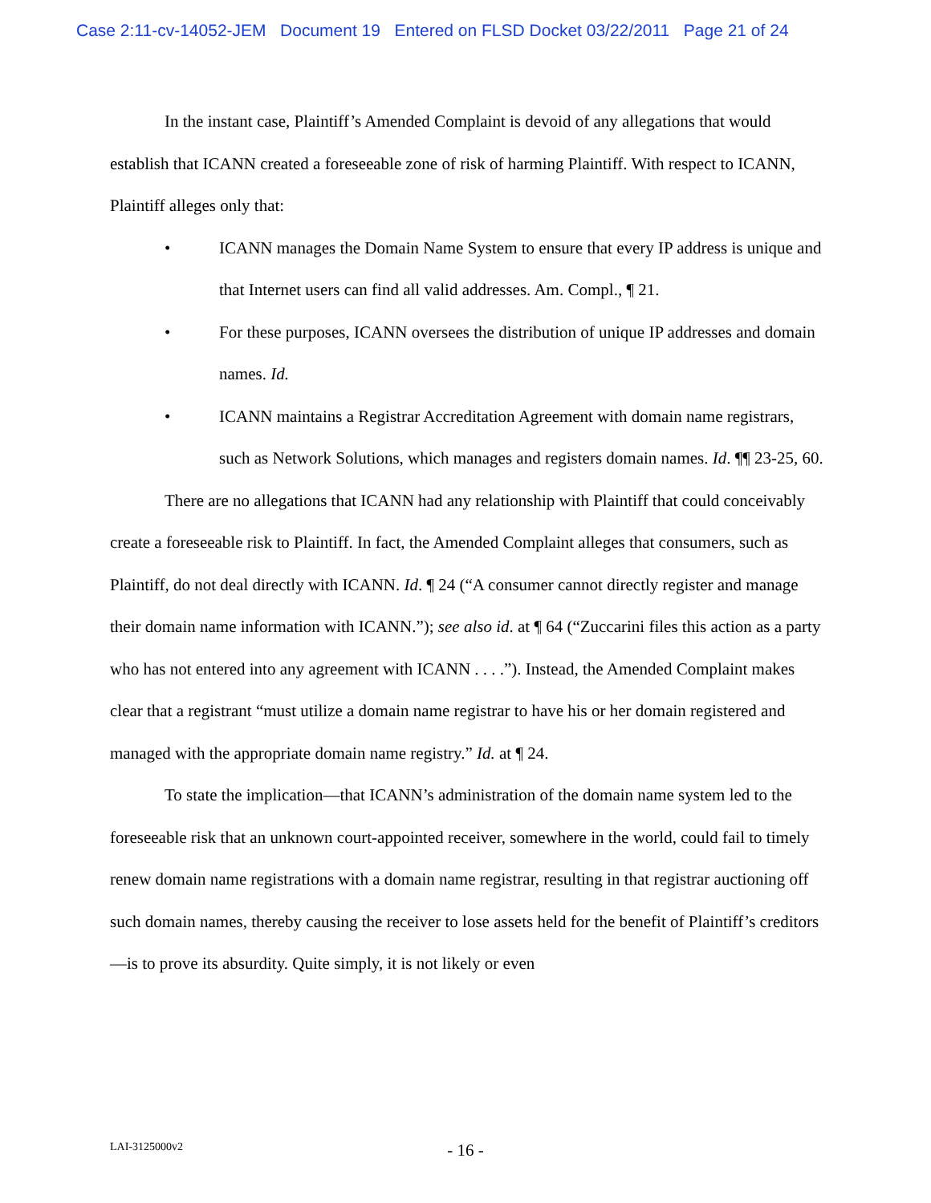Case 2:11-cv-14052-JEM Document 19 Entered on FLSD Docket 03/22/2011 Page 21 of 24
In the instant case, Plaintiff’s Amended Complaint is devoid of any allegations that would establish that ICANN created a foreseeable zone of risk of harming Plaintiff. With respect to ICANN, Plaintiff alleges only that:
• ICANN manages the Domain Name System to ensure that every IP address is unique and that Internet users can find all valid addresses. Am. Compl., ¶ 21.
• For these purposes, ICANN oversees the distribution of unique IP addresses and domain names. Id.
• ICANN maintains a Registrar Accreditation Agreement with domain name registrars, such as Network Solutions, which manages and registers domain names. Id. ¶¶ 23-25, 60.
There are no allegations that ICANN had any relationship with Plaintiff that could conceivably create a foreseeable risk to Plaintiff. In fact, the Amended Complaint alleges that consumers, such as Plaintiff, do not deal directly with ICANN. Id. ¶ 24 (“A consumer cannot directly register and manage their domain name information with ICANN.”); see also id. at ¶ 64 (“Zuccarini files this action as a party who has not entered into any agreement with ICANN . . . .”). Instead, the Amended Complaint makes clear that a registrant “must utilize a domain name registrar to have his or her domain registered and managed with the appropriate domain name registry.” Id. at ¶ 24.
To state the implication—that ICANN’s administration of the domain name system led to the foreseeable risk that an unknown court-appointed receiver, somewhere in the world, could fail to timely renew domain name registrations with a domain name registrar, resulting in that registrar auctioning off such domain names, thereby causing the receiver to lose assets held for the benefit of Plaintiff’s creditors—is to prove its absurdity. Quite simply, it is not likely or even
LAI-3125000v2
- 16 -